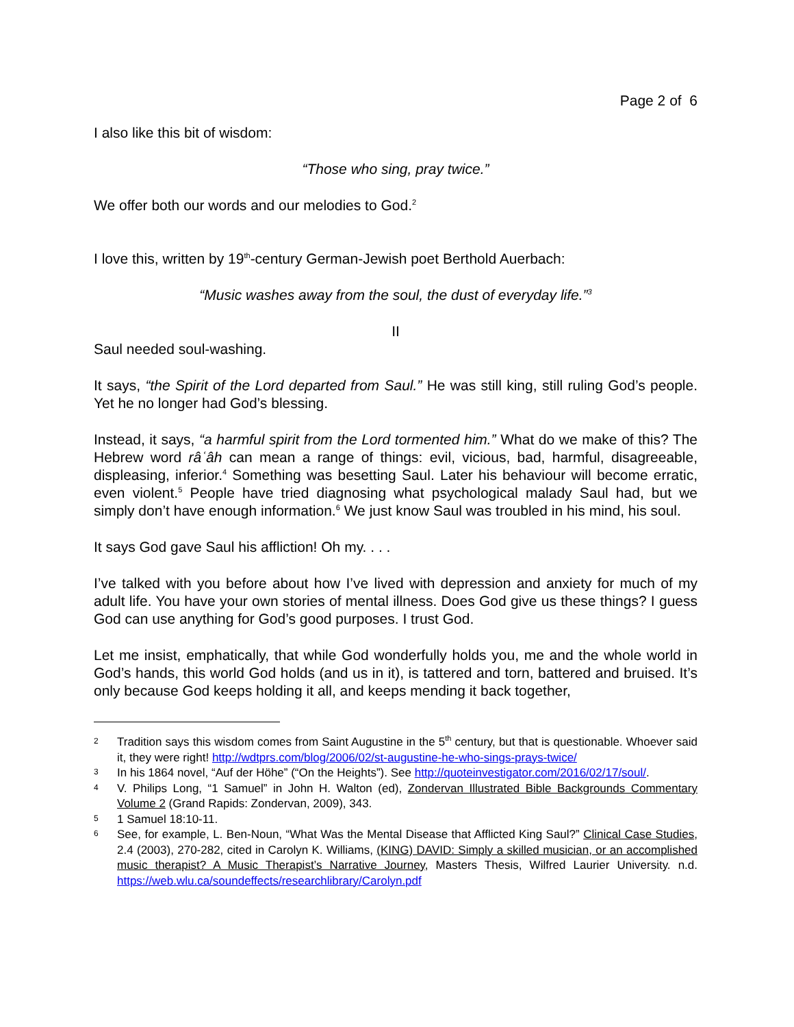Page 2 of 6
I also like this bit of wisdom:
“Those who sing, pray twice.”
We offer both our words and our melodies to God.<sup>2</sup>
I love this, written by 19<sup>th</sup>-century German-Jewish poet Berthold Auerbach:
“Music washes away from the soul, the dust of everyday life.”<sup>3</sup>
II
Saul needed soul-washing.
It says, “the Spirit of the Lord departed from Saul.” He was still king, still ruling God’s people. Yet he no longer had God’s blessing.
Instead, it says, “a harmful spirit from the Lord tormented him.” What do we make of this? The Hebrew word râʿâh can mean a range of things: evil, vicious, bad, harmful, disagreeable, displeasing, inferior.<sup>4</sup> Something was besetting Saul. Later his behaviour will become erratic, even violent.<sup>5</sup> People have tried diagnosing what psychological malady Saul had, but we simply don’t have enough information.<sup>6</sup> We just know Saul was troubled in his mind, his soul.
It says God gave Saul his affliction! Oh my. . . .
I’ve talked with you before about how I’ve lived with depression and anxiety for much of my adult life. You have your own stories of mental illness. Does God give us these things? I guess God can use anything for God’s good purposes. I trust God.
Let me insist, emphatically, that while God wonderfully holds you, me and the whole world in God’s hands, this world God holds (and us in it), is tattered and torn, battered and bruised. It’s only because God keeps holding it all, and keeps mending it back together,
2
Tradition says this wisdom comes from Saint Augustine in the 5<sup>th</sup> century, but that is questionable. Whoever said it, they were right! http://wdtprs.com/blog/2006/02/st-augustine-he-who-sings-prays-twice/
3
In his 1864 novel, “Auf der Höhe” (“On the Heights”). See http://quoteinvestigator.com/2016/02/17/soul/.
4
V. Philips Long, “1 Samuel” in John H. Walton (ed), Zondervan Illustrated Bible Backgrounds Commentary Volume 2 (Grand Rapids: Zondervan, 2009), 343.
5
1 Samuel 18:10-11.
6
See, for example, L. Ben-Noun, “What Was the Mental Disease that Afflicted King Saul?” Clinical Case Studies, 2.4 (2003), 270-282, cited in Carolyn K. Williams, (KING) DAVID: Simply a skilled musician, or an accomplished music therapist? A Music Therapist’s Narrative Journey, Masters Thesis, Wilfred Laurier University. n.d. https://web.wlu.ca/soundeffects/researchlibrary/Carolyn.pdf